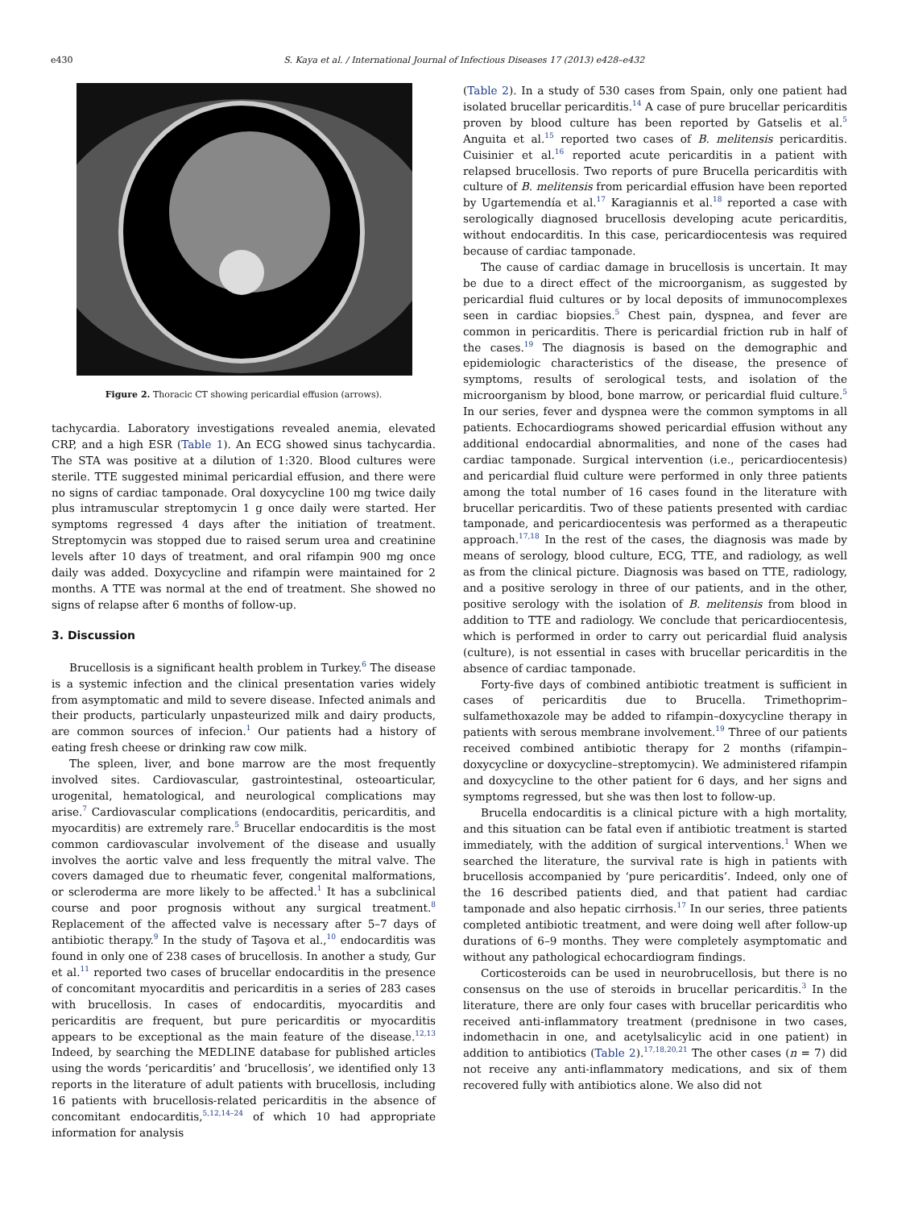e430 S. Kaya et al. / International Journal of Infectious Diseases 17 (2013) e428–e432
Figure 2. Thoracic CT showing pericardial effusion (arrows).
tachycardia. Laboratory investigations revealed anemia, elevated CRP, and a high ESR (Table 1). An ECG showed sinus tachycardia. The STA was positive at a dilution of 1:320. Blood cultures were sterile. TTE suggested minimal pericardial effusion, and there were no signs of cardiac tamponade. Oral doxycycline 100 mg twice daily plus intramuscular streptomycin 1 g once daily were started. Her symptoms regressed 4 days after the initiation of treatment. Streptomycin was stopped due to raised serum urea and creatinine levels after 10 days of treatment, and oral rifampin 900 mg once daily was added. Doxycycline and rifampin were maintained for 2 months. A TTE was normal at the end of treatment. She showed no signs of relapse after 6 months of follow-up.
3. Discussion
Brucellosis is a significant health problem in Turkey.<sup>6</sup> The disease is a systemic infection and the clinical presentation varies widely from asymptomatic and mild to severe disease. Infected animals and their products, particularly unpasteurized milk and dairy products, are common sources of infecion.<sup>1</sup> Our patients had a history of eating fresh cheese or drinking raw cow milk.
The spleen, liver, and bone marrow are the most frequently involved sites. Cardiovascular, gastrointestinal, osteoarticular, urogenital, hematological, and neurological complications may arise.<sup>7</sup> Cardiovascular complications (endocarditis, pericarditis, and myocarditis) are extremely rare.<sup>5</sup> Brucellar endocarditis is the most common cardiovascular involvement of the disease and usually involves the aortic valve and less frequently the mitral valve. The covers damaged due to rheumatic fever, congenital malformations, or scleroderma are more likely to be affected.<sup>1</sup> It has a subclinical course and poor prognosis without any surgical treatment.<sup>8</sup> Replacement of the affected valve is necessary after 5–7 days of antibiotic therapy.<sup>9</sup> In the study of Taşova et al.,<sup>10</sup> endocarditis was found in only one of 238 cases of brucellosis. In another a study, Gur et al.<sup>11</sup> reported two cases of brucellar endocarditis in the presence of concomitant myocarditis and pericarditis in a series of 283 cases with brucellosis. In cases of endocarditis, myocarditis and pericarditis are frequent, but pure pericarditis or myocarditis appears to be exceptional as the main feature of the disease.<sup>12,13</sup> Indeed, by searching the MEDLINE database for published articles using the words ‘pericarditis’ and ‘brucellosis’, we identified only 13 reports in the literature of adult patients with brucellosis, including 16 patients with brucellosis-related pericarditis in the absence of concomitant endocarditis,<sup>5,12,14–24</sup> of which 10 had appropriate information for analysis
(Table 2). In a study of 530 cases from Spain, only one patient had isolated brucellar pericarditis.<sup>14</sup> A case of pure brucellar pericarditis proven by blood culture has been reported by Gatselis et al.<sup>5</sup> Anguita et al.<sup>15</sup> reported two cases of B. melitensis pericarditis. Cuisinier et al.<sup>16</sup> reported acute pericarditis in a patient with relapsed brucellosis. Two reports of pure Brucella pericarditis with culture of B. melitensis from pericardial effusion have been reported by Ugartemendía et al.<sup>17</sup> Karagiannis et al.<sup>18</sup> reported a case with serologically diagnosed brucellosis developing acute pericarditis, without endocarditis. In this case, pericardiocentesis was required because of cardiac tamponade.
The cause of cardiac damage in brucellosis is uncertain. It may be due to a direct effect of the microorganism, as suggested by pericardial fluid cultures or by local deposits of immunocomplexes seen in cardiac biopsies.<sup>5</sup> Chest pain, dyspnea, and fever are common in pericarditis. There is pericardial friction rub in half of the cases.<sup>19</sup> The diagnosis is based on the demographic and epidemiologic characteristics of the disease, the presence of symptoms, results of serological tests, and isolation of the microorganism by blood, bone marrow, or pericardial fluid culture.<sup>5</sup> In our series, fever and dyspnea were the common symptoms in all patients. Echocardiograms showed pericardial effusion without any additional endocardial abnormalities, and none of the cases had cardiac tamponade. Surgical intervention (i.e., pericardiocentesis) and pericardial fluid culture were performed in only three patients among the total number of 16 cases found in the literature with brucellar pericarditis. Two of these patients presented with cardiac tamponade, and pericardiocentesis was performed as a therapeutic approach.<sup>17,18</sup> In the rest of the cases, the diagnosis was made by means of serology, blood culture, ECG, TTE, and radiology, as well as from the clinical picture. Diagnosis was based on TTE, radiology, and a positive serology in three of our patients, and in the other, positive serology with the isolation of B. melitensis from blood in addition to TTE and radiology. We conclude that pericardiocentesis, which is performed in order to carry out pericardial fluid analysis (culture), is not essential in cases with brucellar pericarditis in the absence of cardiac tamponade.
Forty-five days of combined antibiotic treatment is sufficient in cases of pericarditis due to Brucella. Trimethoprim–sulfamethoxazole may be added to rifampin–doxycycline therapy in patients with serous membrane involvement.<sup>19</sup> Three of our patients received combined antibiotic therapy for 2 months (rifampin–doxycycline or doxycycline–streptomycin). We administered rifampin and doxycycline to the other patient for 6 days, and her signs and symptoms regressed, but she was then lost to follow-up.
Brucella endocarditis is a clinical picture with a high mortality, and this situation can be fatal even if antibiotic treatment is started immediately, with the addition of surgical interventions.<sup>1</sup> When we searched the literature, the survival rate is high in patients with brucellosis accompanied by ‘pure pericarditis’. Indeed, only one of the 16 described patients died, and that patient had cardiac tamponade and also hepatic cirrhosis.<sup>17</sup> In our series, three patients completed antibiotic treatment, and were doing well after follow-up durations of 6–9 months. They were completely asymptomatic and without any pathological echocardiogram findings.
Corticosteroids can be used in neurobrucellosis, but there is no consensus on the use of steroids in brucellar pericarditis.<sup>3</sup> In the literature, there are only four cases with brucellar pericarditis who received anti-inflammatory treatment (prednisone in two cases, indomethacin in one, and acetylsalicylic acid in one patient) in addition to antibiotics (Table 2).<sup>17,18,20,21</sup> The other cases (n = 7) did not receive any anti-inflammatory medications, and six of them recovered fully with antibiotics alone. We also did not